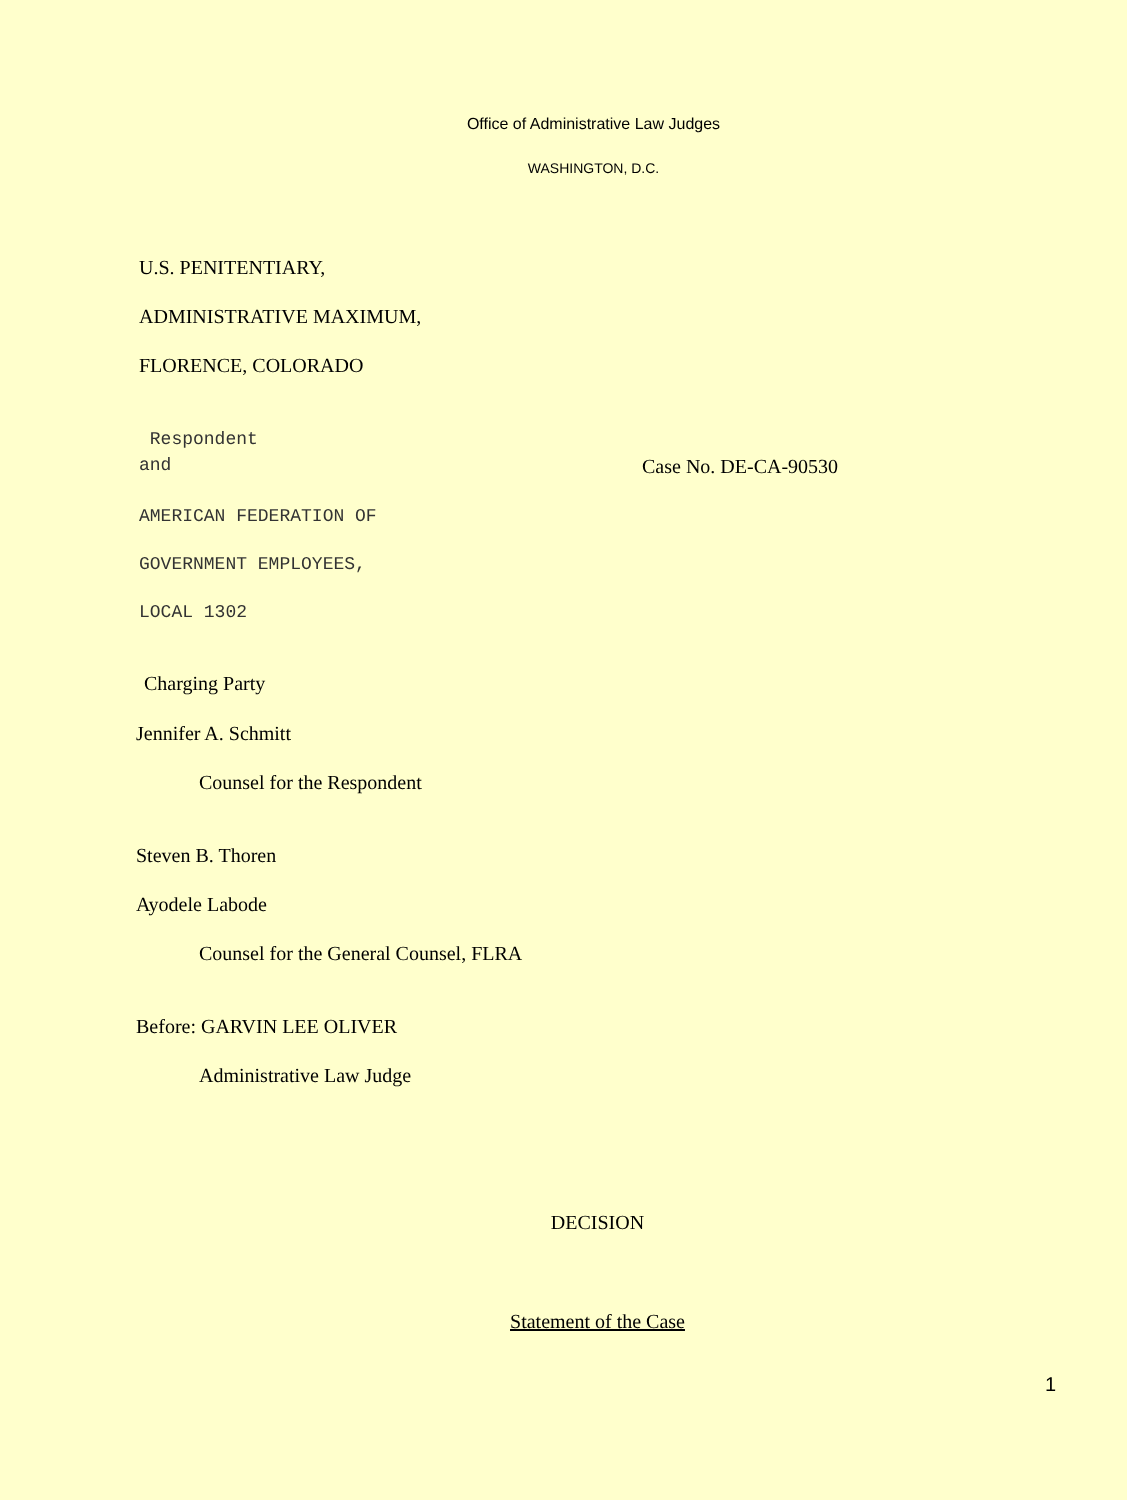Office of Administrative Law Judges
WASHINGTON, D.C.
U.S. PENITENTIARY,
ADMINISTRATIVE MAXIMUM,
FLORENCE, COLORADO
Respondent
and Case No. DE-CA-90530
AMERICAN FEDERATION OF
GOVERNMENT EMPLOYEES,
LOCAL 1302
Charging Party
Jennifer A. Schmitt
Counsel for the Respondent
Steven B. Thoren
Ayodele Labode
Counsel for the General Counsel, FLRA
Before: GARVIN LEE OLIVER
Administrative Law Judge
DECISION
Statement of the Case
1